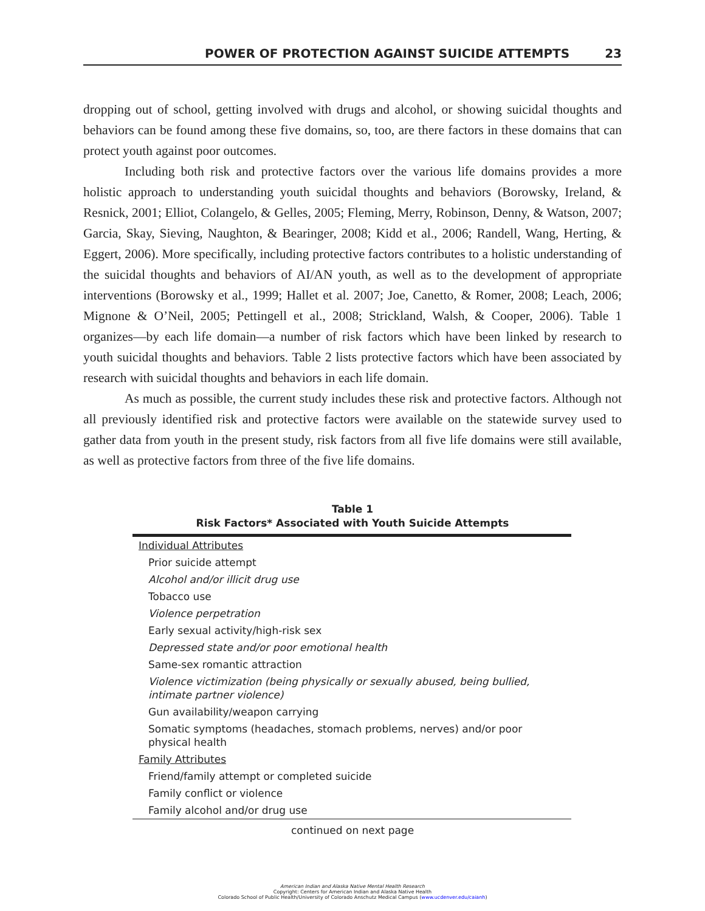POWER OF PROTECTION AGAINST SUICIDE ATTEMPTS 23
dropping out of school, getting involved with drugs and alcohol, or showing suicidal thoughts and behaviors can be found among these five domains, so, too, are there factors in these domains that can protect youth against poor outcomes.
Including both risk and protective factors over the various life domains provides a more holistic approach to understanding youth suicidal thoughts and behaviors (Borowsky, Ireland, & Resnick, 2001; Elliot, Colangelo, & Gelles, 2005; Fleming, Merry, Robinson, Denny, & Watson, 2007; Garcia, Skay, Sieving, Naughton, & Bearinger, 2008; Kidd et al., 2006; Randell, Wang, Herting, & Eggert, 2006). More specifically, including protective factors contributes to a holistic understanding of the suicidal thoughts and behaviors of AI/AN youth, as well as to the development of appropriate interventions (Borowsky et al., 1999; Hallet et al. 2007; Joe, Canetto, & Romer, 2008; Leach, 2006; Mignone & O’Neil, 2005; Pettingell et al., 2008; Strickland, Walsh, & Cooper, 2006). Table 1 organizes—by each life domain—a number of risk factors which have been linked by research to youth suicidal thoughts and behaviors. Table 2 lists protective factors which have been associated by research with suicidal thoughts and behaviors in each life domain.
As much as possible, the current study includes these risk and protective factors. Although not all previously identified risk and protective factors were available on the statewide survey used to gather data from youth in the present study, risk factors from all five life domains were still available, as well as protective factors from three of the five life domains.
Table 1
Risk Factors* Associated with Youth Suicide Attempts
| Individual Attributes |
| Prior suicide attempt |
| Alcohol and/or illicit drug use |
| Tobacco use |
| Violence perpetration |
| Early sexual activity/high-risk sex |
| Depressed state and/or poor emotional health |
| Same-sex romantic attraction |
| Violence victimization (being physically or sexually abused, being bullied, intimate partner violence) |
| Gun availability/weapon carrying |
| Somatic symptoms (headaches, stomach problems, nerves) and/or poor physical health |
| Family Attributes |
| Friend/family attempt or completed suicide |
| Family conflict or violence |
| Family alcohol and/or drug use |
continued on next page
American Indian and Alaska Native Mental Health Research
Copyright: Centers for American Indian and Alaska Native Health
Colorado School of Public Health/University of Colorado Anschutz Medical Campus (www.ucdenver.edu/caianh)